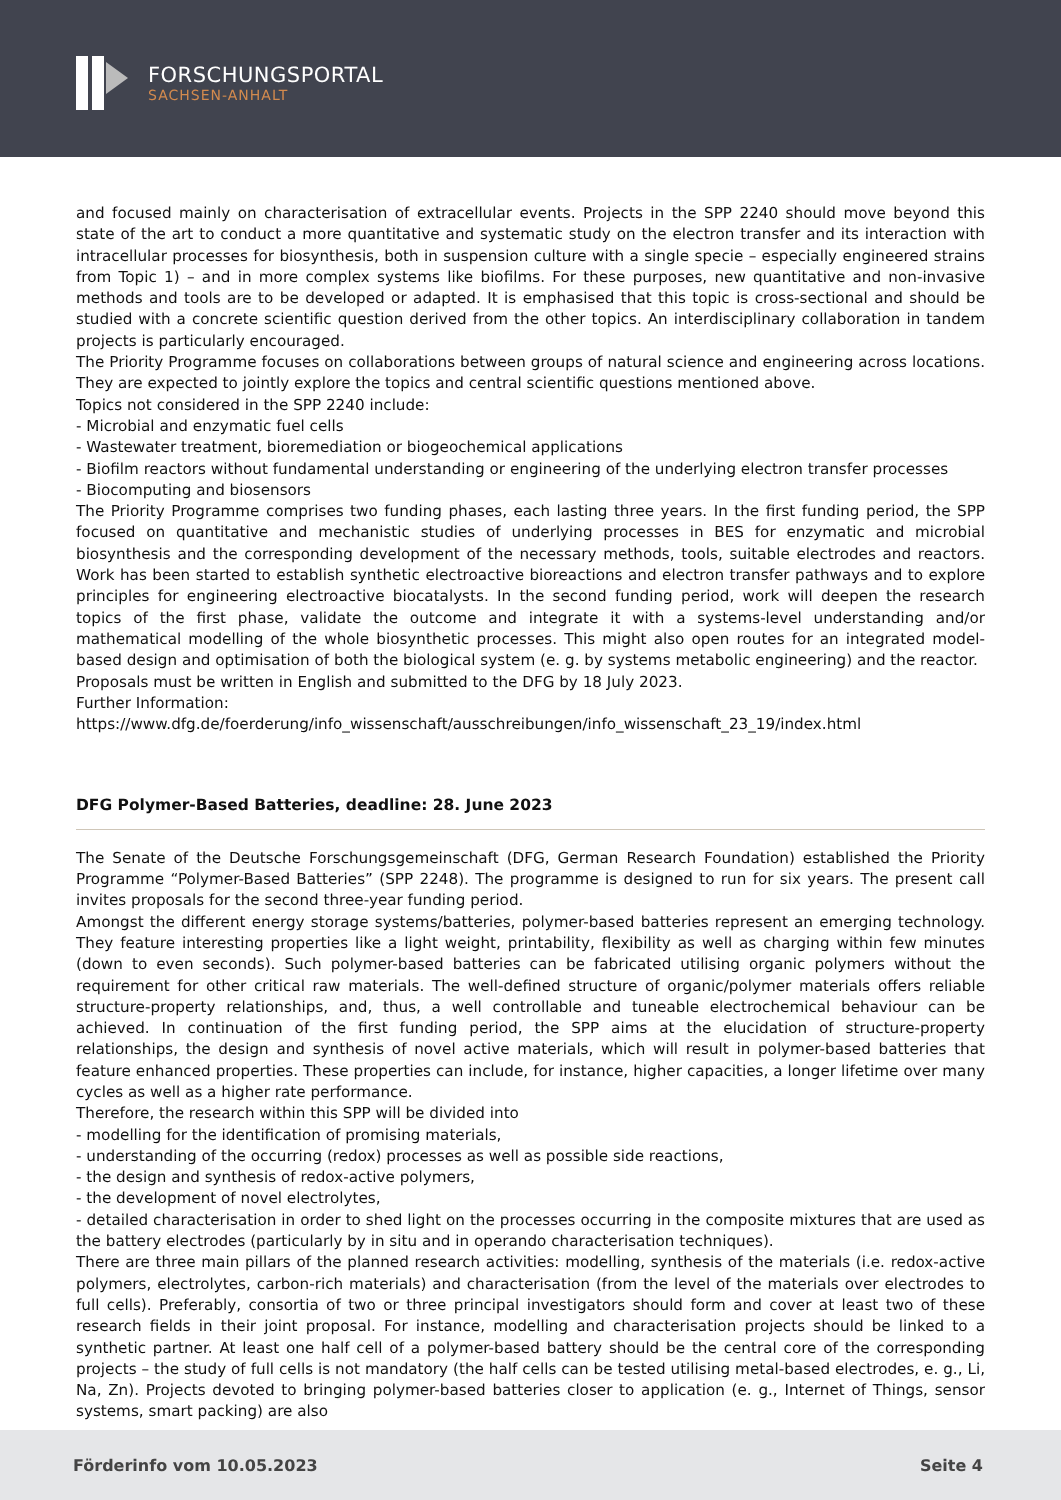FORSCHUNGSPORTAL
SACHSEN-ANHALT
and focused mainly on characterisation of extracellular events. Projects in the SPP 2240 should move beyond this state of the art to conduct a more quantitative and systematic study on the electron transfer and its interaction with intracellular processes for biosynthesis, both in suspension culture with a single specie – especially engineered strains from Topic 1) – and in more complex systems like biofilms. For these purposes, new quantitative and non-invasive methods and tools are to be developed or adapted. It is emphasised that this topic is cross-sectional and should be studied with a concrete scientific question derived from the other topics. An interdisciplinary collaboration in tandem projects is particularly encouraged.
The Priority Programme focuses on collaborations between groups of natural science and engineering across locations. They are expected to jointly explore the topics and central scientific questions mentioned above.
Topics not considered in the SPP 2240 include:
- Microbial and enzymatic fuel cells
- Wastewater treatment, bioremediation or biogeochemical applications
- Biofilm reactors without fundamental understanding or engineering of the underlying electron transfer processes
- Biocomputing and biosensors
The Priority Programme comprises two funding phases, each lasting three years. In the first funding period, the SPP focused on quantitative and mechanistic studies of underlying processes in BES for enzymatic and microbial biosynthesis and the corresponding development of the necessary methods, tools, suitable electrodes and reactors. Work has been started to establish synthetic electroactive bioreactions and electron transfer pathways and to explore principles for engineering electroactive biocatalysts. In the second funding period, work will deepen the research topics of the first phase, validate the outcome and integrate it with a systems-level understanding and/or mathematical modelling of the whole biosynthetic processes. This might also open routes for an integrated model-based design and optimisation of both the biological system (e. g. by systems metabolic engineering) and the reactor.
Proposals must be written in English and submitted to the DFG by 18 July 2023.
Further Information:
https://www.dfg.de/foerderung/info_wissenschaft/ausschreibungen/info_wissenschaft_23_19/index.html
DFG Polymer-Based Batteries, deadline: 28. June 2023
The Senate of the Deutsche Forschungsgemeinschaft (DFG, German Research Foundation) established the Priority Programme “Polymer-Based Batteries” (SPP 2248). The programme is designed to run for six years. The present call invites proposals for the second three-year funding period.
Amongst the different energy storage systems/batteries, polymer-based batteries represent an emerging technology. They feature interesting properties like a light weight, printability, flexibility as well as charging within few minutes (down to even seconds). Such polymer-based batteries can be fabricated utilising organic polymers without the requirement for other critical raw materials. The well-defined structure of organic/polymer materials offers reliable structure-property relationships, and, thus, a well controllable and tuneable electrochemical behaviour can be achieved. In continuation of the first funding period, the SPP aims at the elucidation of structure-property relationships, the design and synthesis of novel active materials, which will result in polymer-based batteries that feature enhanced properties. These properties can include, for instance, higher capacities, a longer lifetime over many cycles as well as a higher rate performance.
Therefore, the research within this SPP will be divided into
- modelling for the identification of promising materials,
- understanding of the occurring (redox) processes as well as possible side reactions,
- the design and synthesis of redox-active polymers,
- the development of novel electrolytes,
- detailed characterisation in order to shed light on the processes occurring in the composite mixtures that are used as the battery electrodes (particularly by in situ and in operando characterisation techniques).
There are three main pillars of the planned research activities: modelling, synthesis of the materials (i.e. redox-active polymers, electrolytes, carbon-rich materials) and characterisation (from the level of the materials over electrodes to full cells). Preferably, consortia of two or three principal investigators should form and cover at least two of these research fields in their joint proposal. For instance, modelling and characterisation projects should be linked to a synthetic partner. At least one half cell of a polymer-based battery should be the central core of the corresponding projects – the study of full cells is not mandatory (the half cells can be tested utilising metal-based electrodes, e. g., Li, Na, Zn). Projects devoted to bringing polymer-based batteries closer to application (e. g., Internet of Things, sensor systems, smart packing) are also
Förderinfo vom 10.05.2023 Seite 4